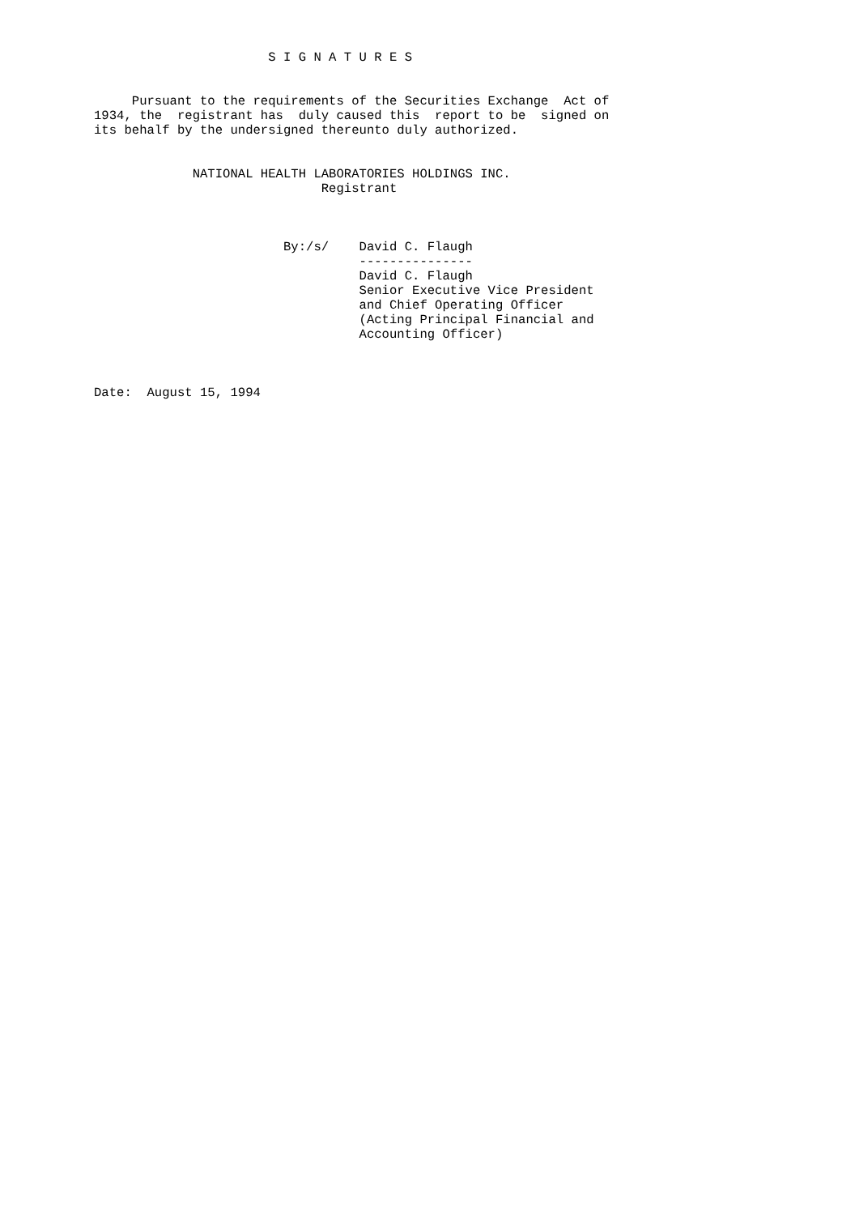S I G N A T U R E S


     Pursuant to the requirements of the Securities Exchange  Act of
1934, the  registrant has  duly caused this  report to be  signed on
its behalf by the undersigned thereunto duly authorized.


             NATIONAL HEALTH LABORATORIES HOLDINGS INC.
                              Registrant



                         By:/s/    David C. Flaugh
                                   ---------------
                                   David C. Flaugh
                                   Senior Executive Vice President
                                   and Chief Operating Officer
                                   (Acting Principal Financial and
                                   Accounting Officer)



Date:  August 15, 1994